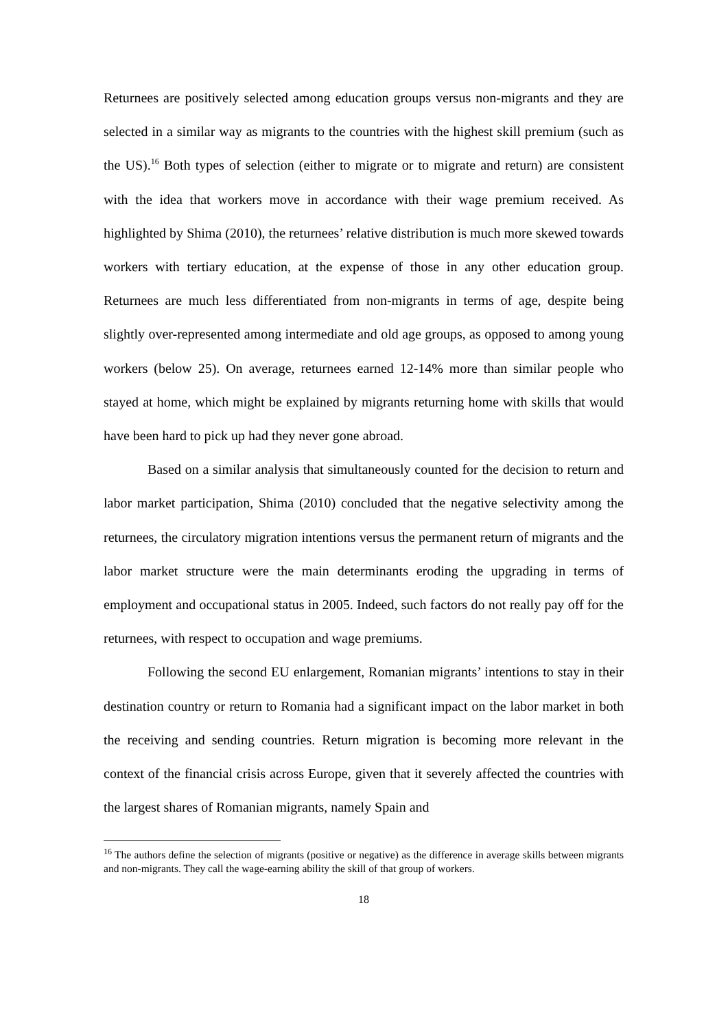Returnees are positively selected among education groups versus non-migrants and they are selected in a similar way as migrants to the countries with the highest skill premium (such as the US).<sup>16</sup> Both types of selection (either to migrate or to migrate and return) are consistent with the idea that workers move in accordance with their wage premium received. As highlighted by Shima (2010), the returnees’ relative distribution is much more skewed towards workers with tertiary education, at the expense of those in any other education group. Returnees are much less differentiated from non-migrants in terms of age, despite being slightly over-represented among intermediate and old age groups, as opposed to among young workers (below 25). On average, returnees earned 12-14% more than similar people who stayed at home, which might be explained by migrants returning home with skills that would have been hard to pick up had they never gone abroad.
Based on a similar analysis that simultaneously counted for the decision to return and labor market participation, Shima (2010) concluded that the negative selectivity among the returnees, the circulatory migration intentions versus the permanent return of migrants and the labor market structure were the main determinants eroding the upgrading in terms of employment and occupational status in 2005. Indeed, such factors do not really pay off for the returnees, with respect to occupation and wage premiums.
Following the second EU enlargement, Romanian migrants’ intentions to stay in their destination country or return to Romania had a significant impact on the labor market in both the receiving and sending countries. Return migration is becoming more relevant in the context of the financial crisis across Europe, given that it severely affected the countries with the largest shares of Romanian migrants, namely Spain and
<sup>16</sup> The authors define the selection of migrants (positive or negative) as the difference in average skills between migrants and non-migrants. They call the wage-earning ability the skill of that group of workers.
18